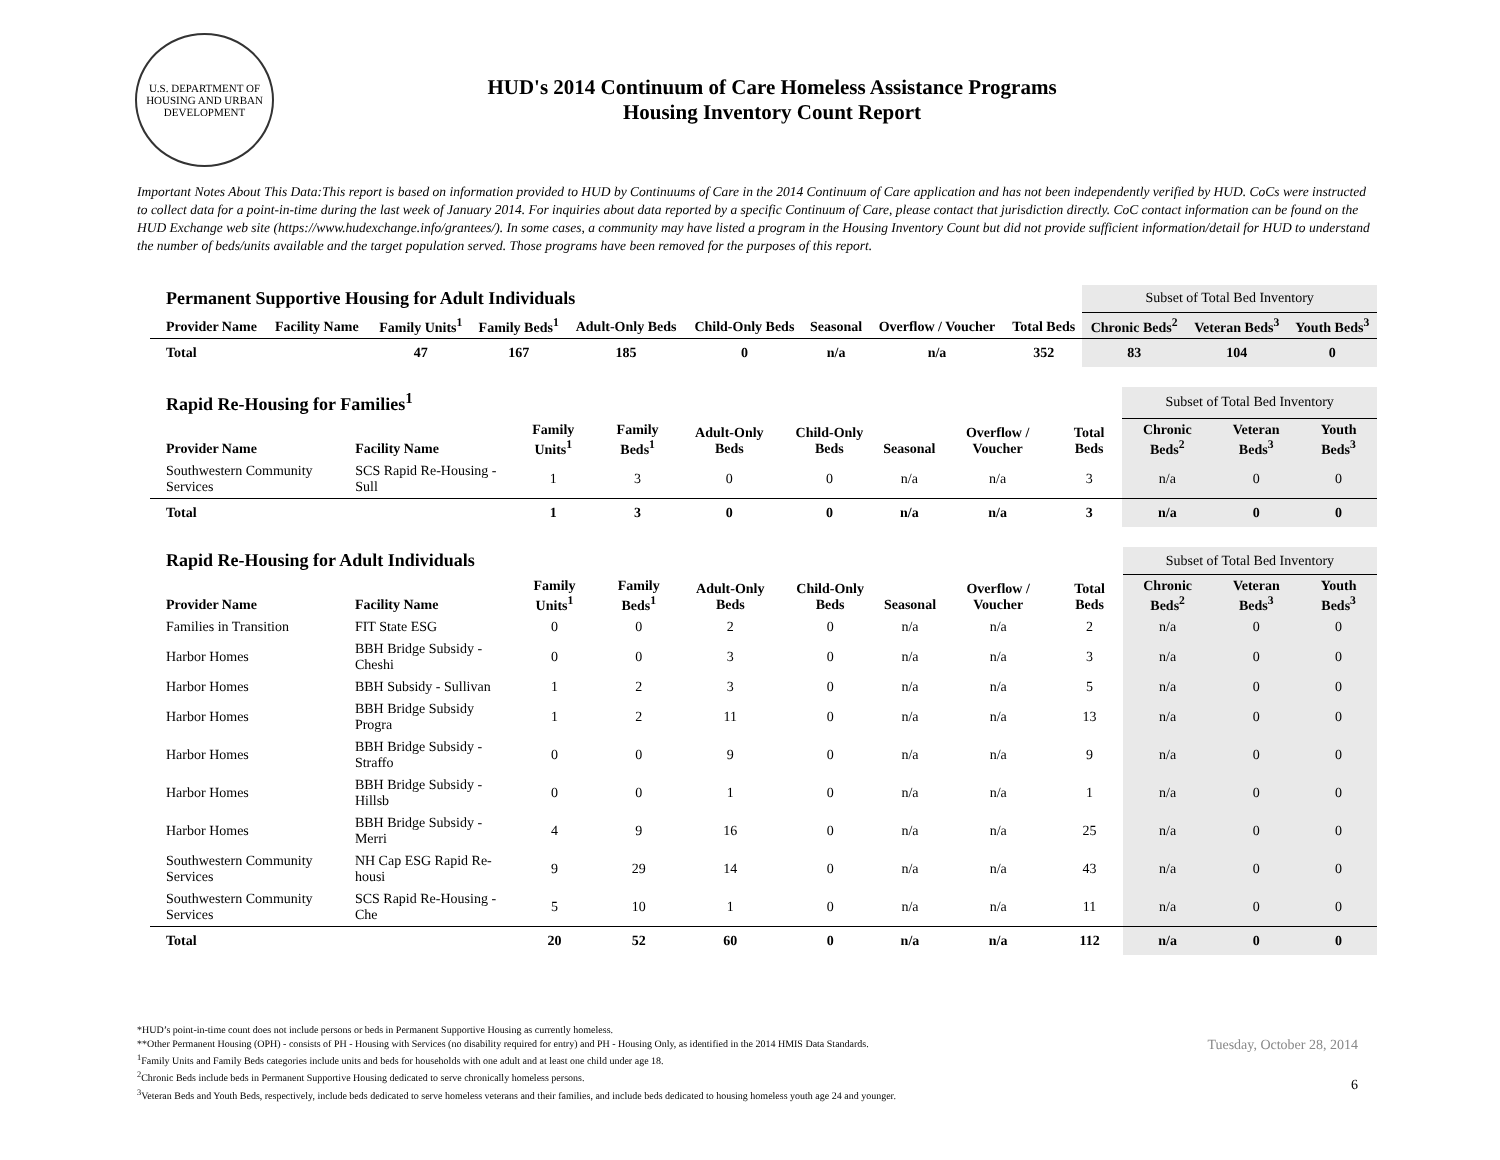U.S. DEPARTMENT OF HOUSING AND URBAN DEVELOPMENT
HUD's 2014 Continuum of Care Homeless Assistance Programs
Housing Inventory Count Report
Important Notes About This Data:This report is based on information provided to HUD by Continuums of Care in the 2014 Continuum of Care application and has not been independently verified by HUD. CoCs were instructed to collect data for a point-in-time during the last week of January 2014. For inquiries about data reported by a specific Continuum of Care, please contact that jurisdiction directly. CoC contact information can be found on the HUD Exchange web site (https://www.hudexchange.info/grantees/). In some cases, a community may have listed a program in the Housing Inventory Count but did not provide sufficient information/detail for HUD to understand the number of beds/units available and the target population served. Those programs have been removed for the purposes of this report.
| Permanent Supportive Housing for Adult Individuals | | | | | | | | | Subset of Total Bed Inventory | | |
| Provider Name | Facility Name | Family Units<sup>1</sup> | Family Beds<sup>1</sup> | Adult-Only Beds | Child-Only Beds | Seasonal | Overflow / Voucher | Total Beds | Chronic Beds<sup>2</sup> | Veteran Beds<sup>3</sup> | Youth Beds<sup>3</sup> |
| Total | | 47 | 167 | 185 | 0 | n/a | n/a | 352 | 83 | 104 | 0 |
| Rapid Re-Housing for Families<sup>1</sup> | | | | | | | | | Subset of Total Bed Inventory | | |
| Provider Name | Facility Name | Family Units<sup>1</sup> | Family Beds<sup>1</sup> | Adult-Only Beds | Child-Only Beds | Seasonal | Overflow / Voucher | Total Beds | Chronic Beds<sup>2</sup> | Veteran Beds<sup>3</sup> | Youth Beds<sup>3</sup> |
| Southwestern Community Services | SCS Rapid Re-Housing - Sull | 1 | 3 | 0 | 0 | n/a | n/a | 3 | n/a | 0 | 0 |
| Total | | 1 | 3 | 0 | 0 | n/a | n/a | 3 | n/a | 0 | 0 |
| Rapid Re-Housing for Adult Individuals | | | | | | | | | Subset of Total Bed Inventory | | |
| Provider Name | Facility Name | Family Units<sup>1</sup> | Family Beds<sup>1</sup> | Adult-Only Beds | Child-Only Beds | Seasonal | Overflow / Voucher | Total Beds | Chronic Beds<sup>2</sup> | Veteran Beds<sup>3</sup> | Youth Beds<sup>3</sup> |
| Families in Transition | FIT State ESG | 0 | 0 | 2 | 0 | n/a | n/a | 2 | n/a | 0 | 0 |
| Harbor Homes | BBH Bridge Subsidy - Cheshi | 0 | 0 | 3 | 0 | n/a | n/a | 3 | n/a | 0 | 0 |
| Harbor Homes | BBH Subsidy - Sullivan | 1 | 2 | 3 | 0 | n/a | n/a | 5 | n/a | 0 | 0 |
| Harbor Homes | BBH Bridge Subsidy Progra | 1 | 2 | 11 | 0 | n/a | n/a | 13 | n/a | 0 | 0 |
| Harbor Homes | BBH Bridge Subsidy - Straffo | 0 | 0 | 9 | 0 | n/a | n/a | 9 | n/a | 0 | 0 |
| Harbor Homes | BBH Bridge Subsidy - Hillsb | 0 | 0 | 1 | 0 | n/a | n/a | 1 | n/a | 0 | 0 |
| Harbor Homes | BBH Bridge Subsidy - Merri | 4 | 9 | 16 | 0 | n/a | n/a | 25 | n/a | 0 | 0 |
| Southwestern Community Services | NH Cap ESG Rapid Re-housi | 9 | 29 | 14 | 0 | n/a | n/a | 43 | n/a | 0 | 0 |
| Southwestern Community Services | SCS Rapid Re-Housing - Che | 5 | 10 | 1 | 0 | n/a | n/a | 11 | n/a | 0 | 0 |
| Total | | 20 | 52 | 60 | 0 | n/a | n/a | 112 | n/a | 0 | 0 |
*HUD’s point-in-time count does not include persons or beds in Permanent Supportive Housing as currently homeless.
**Other Permanent Housing (OPH) - consists of PH - Housing with Services (no disability required for entry) and PH - Housing Only, as identified in the 2014 HMIS Data Standards.
<sup>1</sup> Family Units and Family Beds categories include units and beds for households with one adult and at least one child under age 18.
<sup>2</sup> Chronic Beds include beds in Permanent Supportive Housing dedicated to serve chronically homeless persons.
<sup>3</sup> Veteran Beds and Youth Beds, respectively, include beds dedicated to serve homeless veterans and their families, and include beds dedicated to housing homeless youth age 24 and younger.
Tuesday, October 28, 2014
6